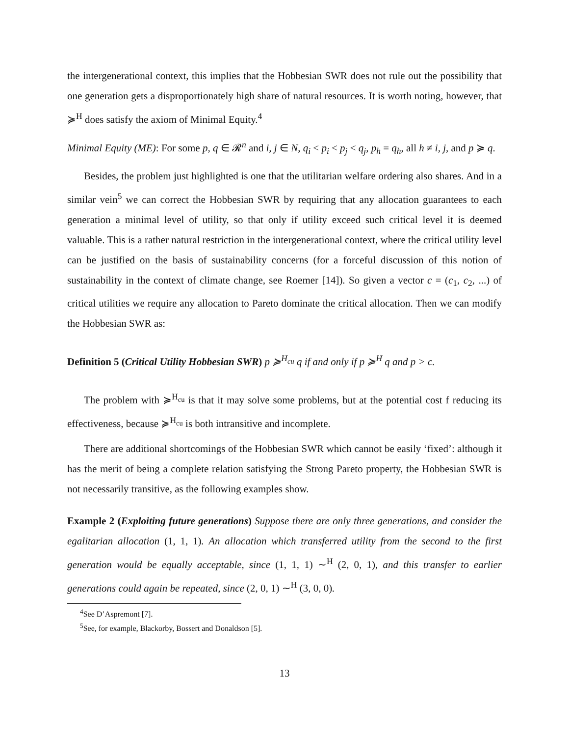the intergenerational context, this implies that the Hobbesian SWR does not rule out the possibility that one generation gets a disproportionately high share of natural resources. It is worth noting, however, that ≽<sup>H</sup> does satisfy the axiom of Minimal Equity.<sup>4</sup>
Minimal Equity (ME): For some p, q ∈ 𝓡<sup>n</sup> and i, j ∈ N, q<sub>i</sub> < p<sub>i</sub> < p<sub>j</sub> < q<sub>j</sub>, p<sub>h</sub> = q<sub>h</sub>, all h ≠ i, j, and p ≽ q.
Besides, the problem just highlighted is one that the utilitarian welfare ordering also shares. And in a similar vein<sup>5</sup> we can correct the Hobbesian SWR by requiring that any allocation guarantees to each generation a minimal level of utility, so that only if utility exceed such critical level it is deemed valuable. This is a rather natural restriction in the intergenerational context, where the critical utility level can be justified on the basis of sustainability concerns (for a forceful discussion of this notion of sustainability in the context of climate change, see Roemer [14]). So given a vector c = (c<sub>1</sub>, c<sub>2</sub>, ...) of critical utilities we require any allocation to Pareto dominate the critical allocation. Then we can modify the Hobbesian SWR as:
Definition 5 (Critical Utility Hobbesian SWR) p ≽<sup>H<sub>cu</sub></sup> q if and only if p ≽<sup>H</sup> q and p > c.
The problem with ≽<sup>H<sub>cu</sub></sup> is that it may solve some problems, but at the potential cost f reducing its effectiveness, because ≽<sup>H<sub>cu</sub></sup> is both intransitive and incomplete.
There are additional shortcomings of the Hobbesian SWR which cannot be easily ‘fixed’: although it has the merit of being a complete relation satisfying the Strong Pareto property, the Hobbesian SWR is not necessarily transitive, as the following examples show.
Example 2 (Exploiting future generations) Suppose there are only three generations, and consider the egalitarian allocation (1, 1, 1). An allocation which transferred utility from the second to the first generation would be equally acceptable, since (1, 1, 1) ∼<sup>H</sup> (2, 0, 1), and this transfer to earlier generations could again be repeated, since (2, 0, 1) ∼<sup>H</sup> (3, 0, 0).
<sup>4</sup> See D’Aspremont [7].
<sup>5</sup> See, for example, Blackorby, Bossert and Donaldson [5].
13